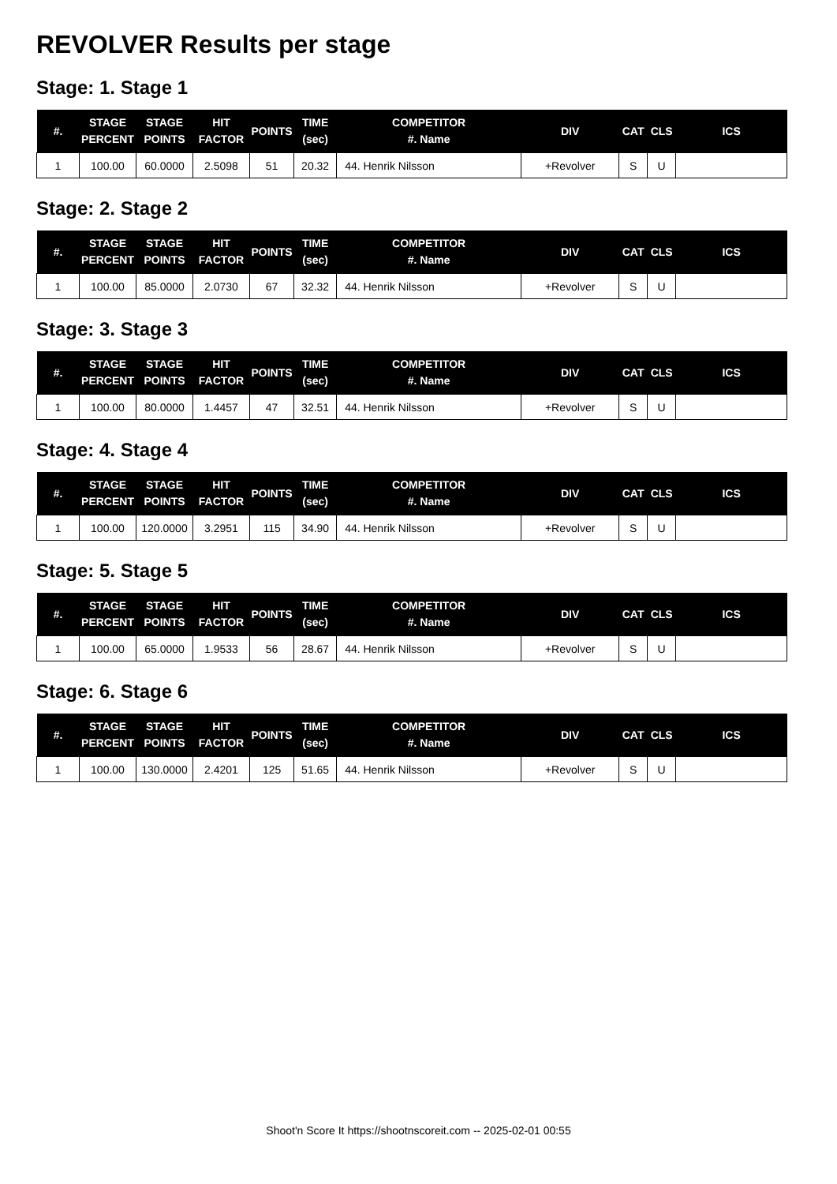REVOLVER Results per stage
Stage: 1. Stage 1
| #. | STAGE PERCENT | STAGE POINTS | HIT FACTOR | POINTS | TIME (sec) | COMPETITOR #. Name | DIV | CAT | CLS | ICS |
| --- | --- | --- | --- | --- | --- | --- | --- | --- | --- | --- |
| 1 | 100.00 | 60.0000 | 2.5098 | 51 | 20.32 | 44. Henrik Nilsson | +Revolver | S | U | |
Stage: 2. Stage 2
| #. | STAGE PERCENT | STAGE POINTS | HIT FACTOR | POINTS | TIME (sec) | COMPETITOR #. Name | DIV | CAT | CLS | ICS |
| --- | --- | --- | --- | --- | --- | --- | --- | --- | --- | --- |
| 1 | 100.00 | 85.0000 | 2.0730 | 67 | 32.32 | 44. Henrik Nilsson | +Revolver | S | U | |
Stage: 3. Stage 3
| #. | STAGE PERCENT | STAGE POINTS | HIT FACTOR | POINTS | TIME (sec) | COMPETITOR #. Name | DIV | CAT | CLS | ICS |
| --- | --- | --- | --- | --- | --- | --- | --- | --- | --- | --- |
| 1 | 100.00 | 80.0000 | 1.4457 | 47 | 32.51 | 44. Henrik Nilsson | +Revolver | S | U | |
Stage: 4. Stage 4
| #. | STAGE PERCENT | STAGE POINTS | HIT FACTOR | POINTS | TIME (sec) | COMPETITOR #. Name | DIV | CAT | CLS | ICS |
| --- | --- | --- | --- | --- | --- | --- | --- | --- | --- | --- |
| 1 | 100.00 | 120.0000 | 3.2951 | 115 | 34.90 | 44. Henrik Nilsson | +Revolver | S | U | |
Stage: 5. Stage 5
| #. | STAGE PERCENT | STAGE POINTS | HIT FACTOR | POINTS | TIME (sec) | COMPETITOR #. Name | DIV | CAT | CLS | ICS |
| --- | --- | --- | --- | --- | --- | --- | --- | --- | --- | --- |
| 1 | 100.00 | 65.0000 | 1.9533 | 56 | 28.67 | 44. Henrik Nilsson | +Revolver | S | U | |
Stage: 6. Stage 6
| #. | STAGE PERCENT | STAGE POINTS | HIT FACTOR | POINTS | TIME (sec) | COMPETITOR #. Name | DIV | CAT | CLS | ICS |
| --- | --- | --- | --- | --- | --- | --- | --- | --- | --- | --- |
| 1 | 100.00 | 130.0000 | 2.4201 | 125 | 51.65 | 44. Henrik Nilsson | +Revolver | S | U | |
Shoot'n Score It https://shootnscoreit.com -- 2025-02-01 00:55